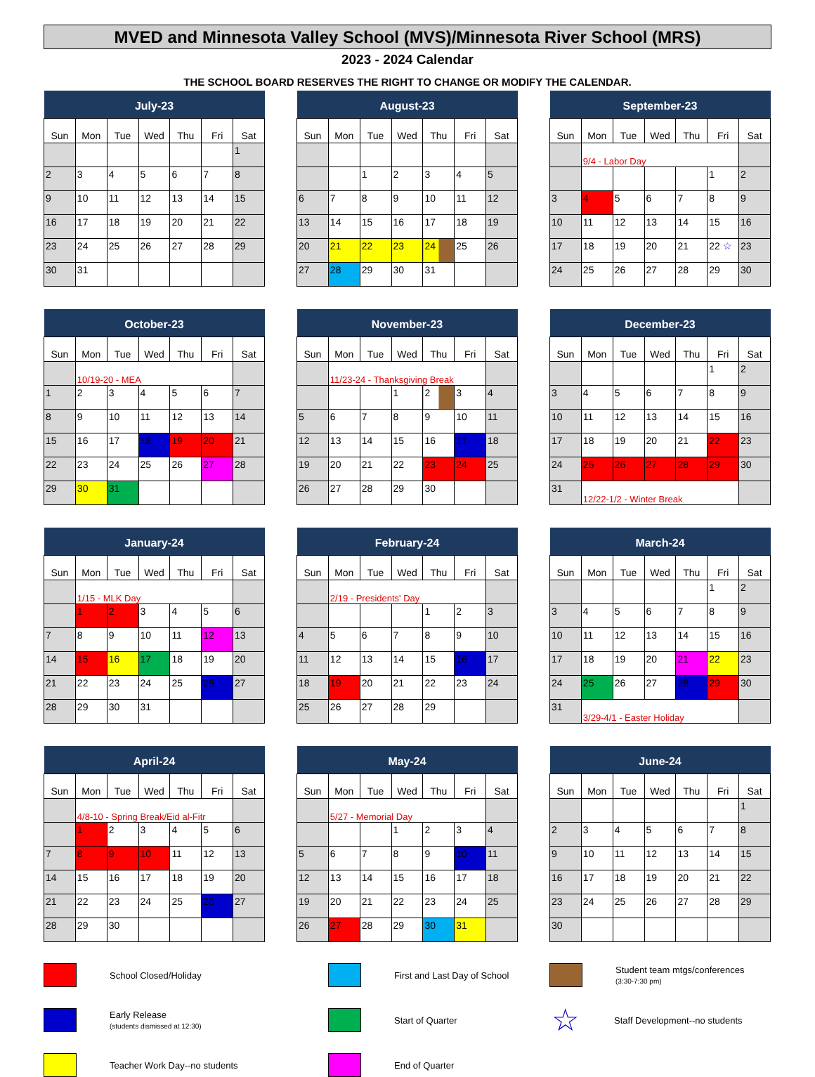MVED and Minnesota Valley School (MVS)/Minnesota River School (MRS)
2023 - 2024 Calendar
THE SCHOOL BOARD RESERVES THE RIGHT TO CHANGE OR MODIFY THE CALENDAR.
| July-23 | | | | | | |
| --- | --- | --- | --- | --- | --- | --- |
| Sun | Mon | Tue | Wed | Thu | Fri | Sat |
| | | | | | | 1 |
| 2 | 3 | 4 | 5 | 6 | 7 | 8 |
| 9 | 10 | 11 | 12 | 13 | 14 | 15 |
| 16 | 17 | 18 | 19 | 20 | 21 | 22 |
| 23 | 24 | 25 | 26 | 27 | 28 | 29 |
| 30 | 31 | | | | | |
| August-23 | | | | | | |
| --- | --- | --- | --- | --- | --- | --- |
| Sun | Mon | Tue | Wed | Thu | Fri | Sat |
| | | 1 | 2 | 3 | 4 | 5 |
| 6 | 7 | 8 | 9 | 10 | 11 | 12 |
| 13 | 14 | 15 | 16 | 17 | 18 | 19 |
| 20 | 21 | 22 | 23 | 24 | 25 | 26 |
| 27 | 28 | 29 | 30 | 31 | | |
| September-23 | | | | | | |
| --- | --- | --- | --- | --- | --- | --- |
| Sun | Mon | Tue | Wed | Thu | Fri | Sat |
| | 9/4 - Labor Day | | | | | |
| | | | | | 1 | 2 |
| 3 | 4 | 5 | 6 | 7 | 8 | 9 |
| 10 | 11 | 12 | 13 | 14 | 15 | 16 |
| 17 | 18 | 19 | 20 | 21 | 22 ☆ | 23 |
| 24 | 25 | 26 | 27 | 28 | 29 | 30 |
| October-23 | | | | | | |
| --- | --- | --- | --- | --- | --- | --- |
| Sun | Mon | Tue | Wed | Thu | Fri | Sat |
| | 10/19-20 - MEA | | | | | |
| 1 | 2 | 3 | 4 | 5 | 6 | 7 |
| 8 | 9 | 10 | 11 | 12 | 13 | 14 |
| 15 | 16 | 17 | 18 | 19 | 20 | 21 |
| 22 | 23 | 24 | 25 | 26 | 27 | 28 |
| 29 | 30 | 31 | | | | |
| November-23 | | | | | | |
| --- | --- | --- | --- | --- | --- | --- |
| Sun | Mon | Tue | Wed | Thu | Fri | Sat |
| | 11/23-24 - Thanksgiving Break | | | | | |
| | | | 1 | 2 | 3 | 4 |
| 5 | 6 | 7 | 8 | 9 | 10 | 11 |
| 12 | 13 | 14 | 15 | 16 | 17 | 18 |
| 19 | 20 | 21 | 22 | 23 | 24 | 25 |
| 26 | 27 | 28 | 29 | 30 | | |
| December-23 | | | | | | |
| --- | --- | --- | --- | --- | --- | --- |
| Sun | Mon | Tue | Wed | Thu | Fri | Sat |
| | | | | | 1 | 2 |
| 3 | 4 | 5 | 6 | 7 | 8 | 9 |
| 10 | 11 | 12 | 13 | 14 | 15 | 16 |
| 17 | 18 | 19 | 20 | 21 | 22 | 23 |
| 24 | 25 | 26 | 27 | 28 | 29 | 30 |
| 31 | 12/22-1/2 - Winter Break | | | | | |
| January-24 | | | | | | |
| --- | --- | --- | --- | --- | --- | --- |
| Sun | Mon | Tue | Wed | Thu | Fri | Sat |
| | 1/15 - MLK Day | | | | | |
| | 1 | 2 | 3 | 4 | 5 | 6 |
| 7 | 8 | 9 | 10 | 11 | 12 | 13 |
| 14 | 15 | 16 | 17 | 18 | 19 | 20 |
| 21 | 22 | 23 | 24 | 25 | 26 | 27 |
| 28 | 29 | 30 | 31 | | | |
| February-24 | | | | | | |
| --- | --- | --- | --- | --- | --- | --- |
| Sun | Mon | Tue | Wed | Thu | Fri | Sat |
| | 2/19 - Presidents' Day | | | | | |
| | | | | 1 | 2 | 3 |
| 4 | 5 | 6 | 7 | 8 | 9 | 10 |
| 11 | 12 | 13 | 14 | 15 | 16 | 17 |
| 18 | 19 | 20 | 21 | 22 | 23 | 24 |
| 25 | 26 | 27 | 28 | 29 | | |
| March-24 | | | | | | |
| --- | --- | --- | --- | --- | --- | --- |
| Sun | Mon | Tue | Wed | Thu | Fri | Sat |
| | | | | | 1 | 2 |
| 3 | 4 | 5 | 6 | 7 | 8 | 9 |
| 10 | 11 | 12 | 13 | 14 | 15 | 16 |
| 17 | 18 | 19 | 20 | 21 | 22 | 23 |
| 24 | 25 | 26 | 27 | 28 | 29 | 30 |
| 31 | 3/29-4/1 - Easter Holiday | | | | | |
| April-24 | | | | | | |
| --- | --- | --- | --- | --- | --- | --- |
| Sun | Mon | Tue | Wed | Thu | Fri | Sat |
| | 4/8-10 - Spring Break/Eid al-Fitr | | | | | |
| | 1 | 2 | 3 | 4 | 5 | 6 |
| 7 | 8 | 9 | 10 | 11 | 12 | 13 |
| 14 | 15 | 16 | 17 | 18 | 19 | 20 |
| 21 | 22 | 23 | 24 | 25 | 26 | 27 |
| 28 | 29 | 30 | | | | |
| May-24 | | | | | | |
| --- | --- | --- | --- | --- | --- | --- |
| Sun | Mon | Tue | Wed | Thu | Fri | Sat |
| | 5/27 - Memorial Day | | | | | |
| | | | 1 | 2 | 3 | 4 |
| 5 | 6 | 7 | 8 | 9 | 10 | 11 |
| 12 | 13 | 14 | 15 | 16 | 17 | 18 |
| 19 | 20 | 21 | 22 | 23 | 24 | 25 |
| 26 | 27 | 28 | 29 | 30 | 31 | |
| June-24 | | | | | | |
| --- | --- | --- | --- | --- | --- | --- |
| Sun | Mon | Tue | Wed | Thu | Fri | Sat |
| | | | | | | 1 |
| 2 | 3 | 4 | 5 | 6 | 7 | 8 |
| 9 | 10 | 11 | 12 | 13 | 14 | 15 |
| 16 | 17 | 18 | 19 | 20 | 21 | 22 |
| 23 | 24 | 25 | 26 | 27 | 28 | 29 |
| 30 | | | | | | |
School Closed/Holiday
First and Last Day of School
Student team mtgs/conferences
(3:30-7:30 pm)
Early Release
(students dismissed at 12:30)
Start of Quarter
☆
Staff Development--no students
Teacher Work Day--no students
End of Quarter